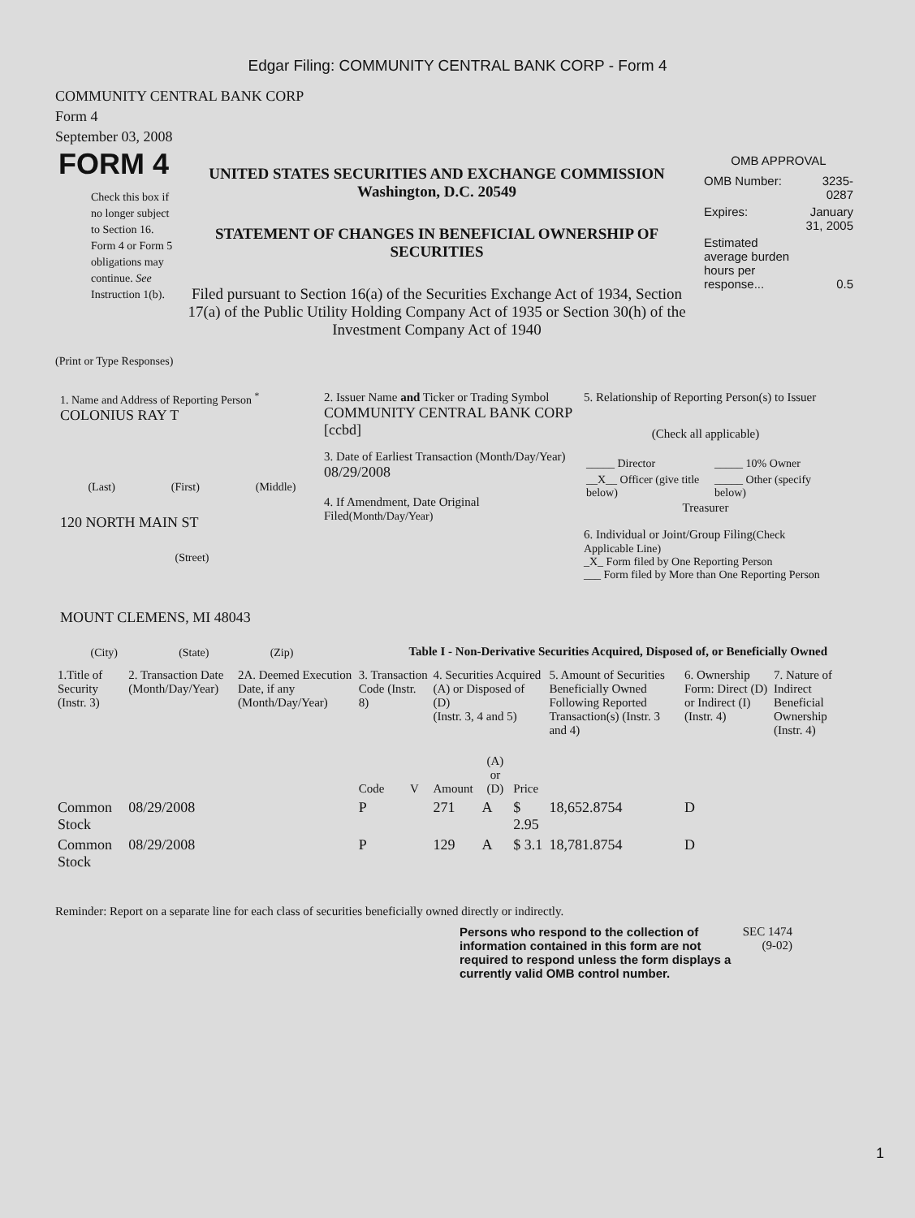Edgar Filing: COMMUNITY CENTRAL BANK CORP - Form 4
COMMUNITY CENTRAL BANK CORP
Form 4
September 03, 2008
FORM 4
Check this box if no longer subject to Section 16. Form 4 or Form 5 obligations may continue. See Instruction 1(b).
UNITED STATES SECURITIES AND EXCHANGE COMMISSION
Washington, D.C. 20549
STATEMENT OF CHANGES IN BENEFICIAL OWNERSHIP OF SECURITIES
Filed pursuant to Section 16(a) of the Securities Exchange Act of 1934, Section 17(a) of the Public Utility Holding Company Act of 1935 or Section 30(h) of the Investment Company Act of 1940
OMB APPROVAL
| OMB Number: | 3235-0287 |
| Expires: | January 31, 2005 |
| Estimated average burden hours per response... | 0.5 |
(Print or Type Responses)
1. Name and Address of Reporting Person <sup>*</sup>
COLONIUS RAY T
(Last) (First) (Middle)
120 NORTH MAIN ST
(Street)
MOUNT CLEMENS, MI 48043
(City) (State) (Zip)
2. Issuer Name and Ticker or Trading Symbol
COMMUNITY CENTRAL BANK CORP [ccbd]
3. Date of Earliest Transaction (Month/Day/Year)
08/29/2008
4. If Amendment, Date Original Filed(Month/Day/Year)
5. Relationship of Reporting Person(s) to Issuer
(Check all applicable)
| _____ Director | _____ 10% Owner |
| __X__ Officer (give title below) | _____ Other (specify below) |
Treasurer
6. Individual or Joint/Group Filing(Check Applicable Line)
_X_ Form filed by One Reporting Person
___ Form filed by More than One Reporting Person
Table I - Non-Derivative Securities Acquired, Disposed of, or Beneficially Owned
| 1.Title of Security (Instr. 3) | 2. Transaction Date (Month/Day/Year) | 2A. Deemed Execution Date, if any (Month/Day/Year) | 3. Transaction Code (Instr. 8) | | 4. Securities Acquired (A) or Disposed of (D) (Instr. 3, 4 and 5) | | | 5. Amount of Securities Beneficially Owned Following Reported Transaction(s) (Instr. 3 and 4) | 6. Ownership Form: Direct (D) or Indirect (I) (Instr. 4) | 7. Nature of Indirect Beneficial Ownership (Instr. 4) |
| --- | --- | --- | --- | --- | --- | --- | --- | --- | --- | --- |
| | | | Code | V | Amount | (A) or (D) | Price | | | |
| Common Stock | 08/29/2008 | | P | | 271 | A | $ 2.95 | 18,652.8754 | D | |
| Common Stock | 08/29/2008 | | P | | 129 | A | $ 3.1 | 18,781.8754 | D | |
Reminder: Report on a separate line for each class of securities beneficially owned directly or indirectly.
Persons who respond to the collection of information contained in this form are not required to respond unless the form displays a currently valid OMB control number.
SEC 1474 (9-02)
1